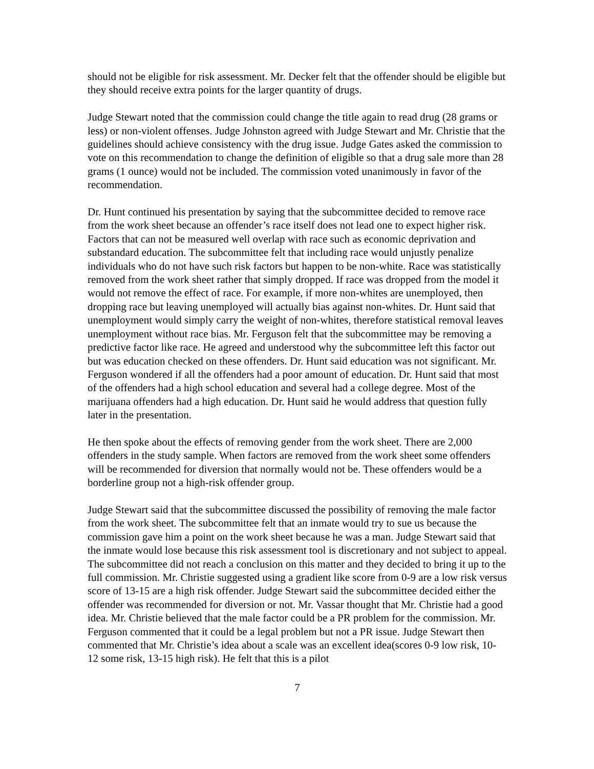should not be eligible for risk assessment. Mr. Decker felt that the offender should be eligible but they should receive extra points for the larger quantity of drugs.
Judge Stewart noted that the commission could change the title again to read drug (28 grams or less) or non-violent offenses. Judge Johnston agreed with Judge Stewart and Mr. Christie that the guidelines should achieve consistency with the drug issue. Judge Gates asked the commission to vote on this recommendation to change the definition of eligible so that a drug sale more than 28 grams (1 ounce) would not be included. The commission voted unanimously in favor of the recommendation.
Dr. Hunt continued his presentation by saying that the subcommittee decided to remove race from the work sheet because an offender’s race itself does not lead one to expect higher risk. Factors that can not be measured well overlap with race such as economic deprivation and substandard education. The subcommittee felt that including race would unjustly penalize individuals who do not have such risk factors but happen to be non-white. Race was statistically removed from the work sheet rather that simply dropped. If race was dropped from the model it would not remove the effect of race. For example, if more non-whites are unemployed, then dropping race but leaving unemployed will actually bias against non-whites. Dr. Hunt said that unemployment would simply carry the weight of non-whites, therefore statistical removal leaves unemployment without race bias. Mr. Ferguson felt that the subcommittee may be removing a predictive factor like race. He agreed and understood why the subcommittee left this factor out but was education checked on these offenders. Dr. Hunt said education was not significant. Mr. Ferguson wondered if all the offenders had a poor amount of education. Dr. Hunt said that most of the offenders had a high school education and several had a college degree. Most of the marijuana offenders had a high education. Dr. Hunt said he would address that question fully later in the presentation.
He then spoke about the effects of removing gender from the work sheet. There are 2,000 offenders in the study sample. When factors are removed from the work sheet some offenders will be recommended for diversion that normally would not be. These offenders would be a borderline group not a high-risk offender group.
Judge Stewart said that the subcommittee discussed the possibility of removing the male factor from the work sheet. The subcommittee felt that an inmate would try to sue us because the commission gave him a point on the work sheet because he was a man. Judge Stewart said that the inmate would lose because this risk assessment tool is discretionary and not subject to appeal. The subcommittee did not reach a conclusion on this matter and they decided to bring it up to the full commission. Mr. Christie suggested using a gradient like score from 0-9 are a low risk versus score of 13-15 are a high risk offender. Judge Stewart said the subcommittee decided either the offender was recommended for diversion or not. Mr. Vassar thought that Mr. Christie had a good idea. Mr. Christie believed that the male factor could be a PR problem for the commission. Mr. Ferguson commented that it could be a legal problem but not a PR issue. Judge Stewart then commented that Mr. Christie’s idea about a scale was an excellent idea(scores 0-9 low risk, 10-12 some risk, 13-15 high risk). He felt that this is a pilot
7